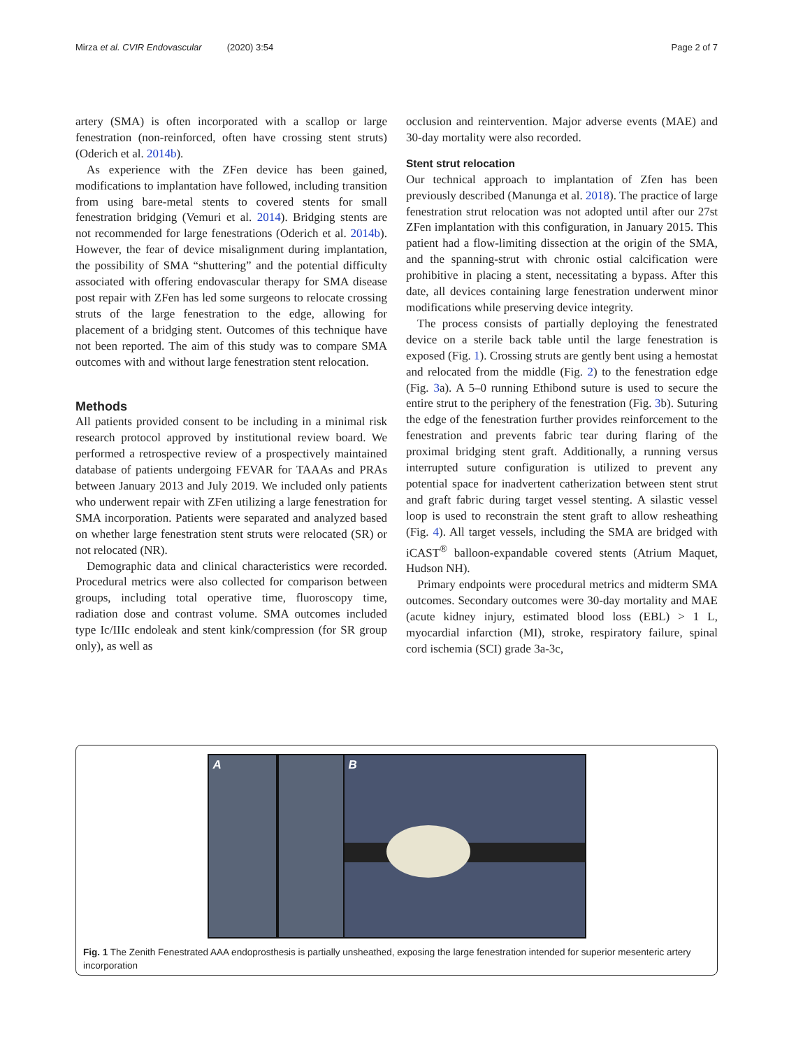Mirza et al. CVIR Endovascular (2020) 3:54 Page 2 of 7
artery (SMA) is often incorporated with a scallop or large fenestration (non-reinforced, often have crossing stent struts) (Oderich et al. 2014b).
As experience with the ZFen device has been gained, modifications to implantation have followed, including transition from using bare-metal stents to covered stents for small fenestration bridging (Vemuri et al. 2014). Bridging stents are not recommended for large fenestrations (Oderich et al. 2014b). However, the fear of device misalignment during implantation, the possibility of SMA “shuttering” and the potential difficulty associated with offering endovascular therapy for SMA disease post repair with ZFen has led some surgeons to relocate crossing struts of the large fenestration to the edge, allowing for placement of a bridging stent. Outcomes of this technique have not been reported. The aim of this study was to compare SMA outcomes with and without large fenestration stent relocation.
Methods
All patients provided consent to be including in a minimal risk research protocol approved by institutional review board. We performed a retrospective review of a prospectively maintained database of patients undergoing FEVAR for TAAAs and PRAs between January 2013 and July 2019. We included only patients who underwent repair with ZFen utilizing a large fenestration for SMA incorporation. Patients were separated and analyzed based on whether large fenestration stent struts were relocated (SR) or not relocated (NR).
Demographic data and clinical characteristics were recorded. Procedural metrics were also collected for comparison between groups, including total operative time, fluoroscopy time, radiation dose and contrast volume. SMA outcomes included type Ic/IIIc endoleak and stent kink/compression (for SR group only), as well as
occlusion and reintervention. Major adverse events (MAE) and 30-day mortality were also recorded.
Stent strut relocation
Our technical approach to implantation of Zfen has been previously described (Manunga et al. 2018). The practice of large fenestration strut relocation was not adopted until after our 27st ZFen implantation with this configuration, in January 2015. This patient had a flow-limiting dissection at the origin of the SMA, and the spanning-strut with chronic ostial calcification were prohibitive in placing a stent, necessitating a bypass. After this date, all devices containing large fenestration underwent minor modifications while preserving device integrity.
The process consists of partially deploying the fenestrated device on a sterile back table until the large fenestration is exposed (Fig. 1). Crossing struts are gently bent using a hemostat and relocated from the middle (Fig. 2) to the fenestration edge (Fig. 3a). A 5–0 running Ethibond suture is used to secure the entire strut to the periphery of the fenestration (Fig. 3b). Suturing the edge of the fenestration further provides reinforcement to the fenestration and prevents fabric tear during flaring of the proximal bridging stent graft. Additionally, a running versus interrupted suture configuration is utilized to prevent any potential space for inadvertent catherization between stent strut and graft fabric during target vessel stenting. A silastic vessel loop is used to reconstrain the stent graft to allow resheathing (Fig. 4). All target vessels, including the SMA are bridged with iCAST<sup>®</sup> balloon-expandable covered stents (Atrium Maquet, Hudson NH).
Primary endpoints were procedural metrics and midterm SMA outcomes. Secondary outcomes were 30-day mortality and MAE (acute kidney injury, estimated blood loss (EBL) > 1 L, myocardial infarction (MI), stroke, respiratory failure, spinal cord ischemia (SCI) grade 3a-3c,
A
B
Fig. 1 The Zenith Fenestrated AAA endoprosthesis is partially unsheathed, exposing the large fenestration intended for superior mesenteric artery incorporation